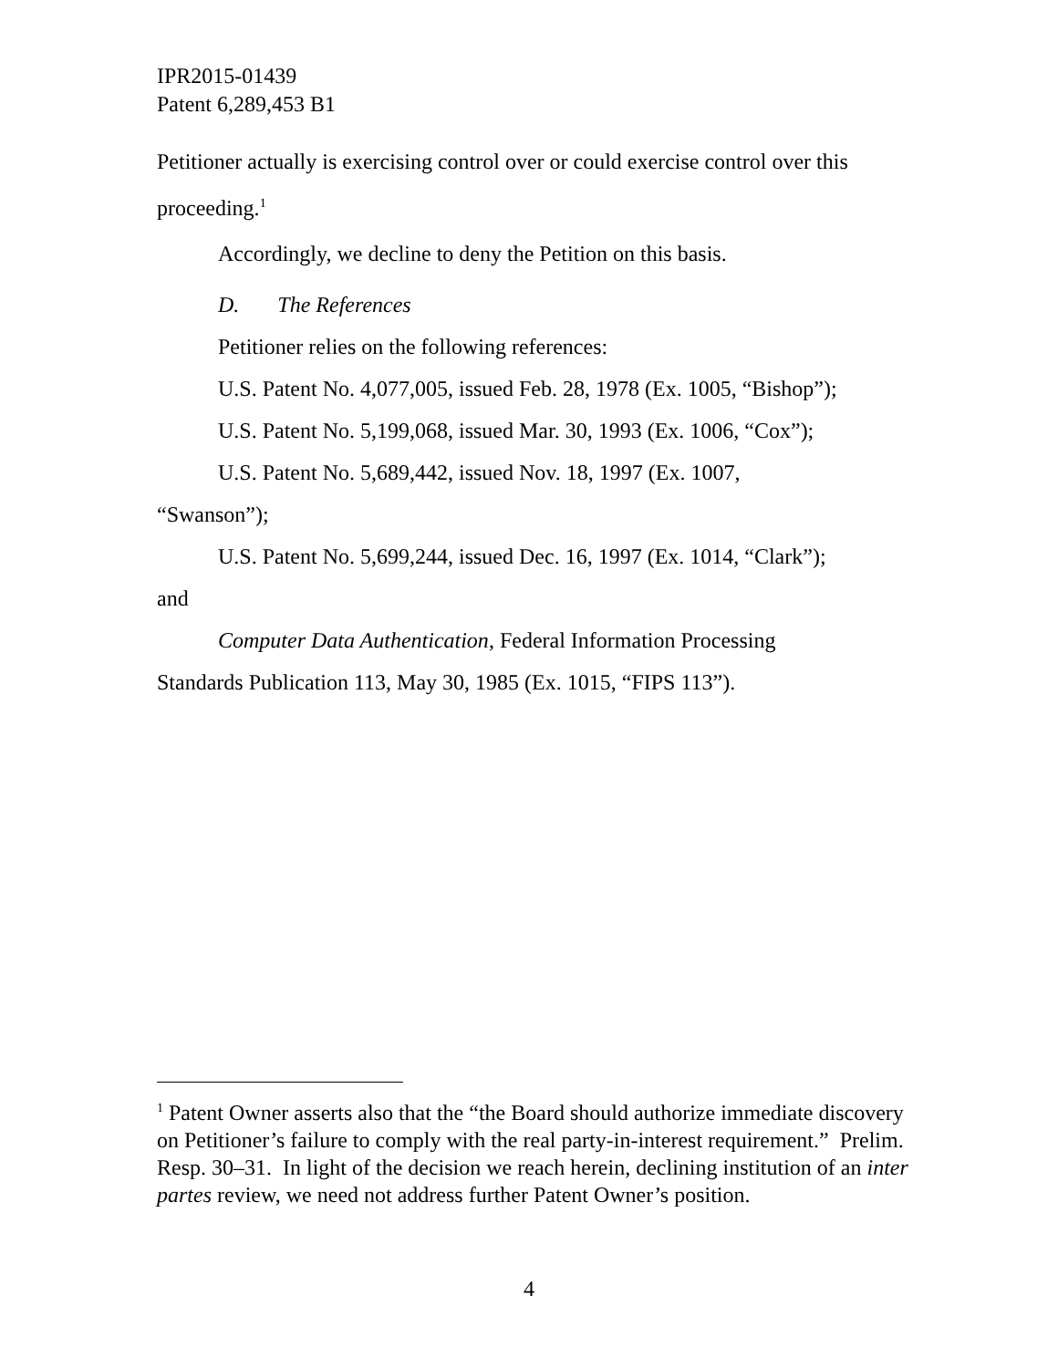IPR2015-01439
Patent 6,289,453 B1
Petitioner actually is exercising control over or could exercise control over this proceeding.<sup>1</sup>
Accordingly, we decline to deny the Petition on this basis.
D. The References
Petitioner relies on the following references:
U.S. Patent No. 4,077,005, issued Feb. 28, 1978 (Ex. 1005, “Bishop”);
U.S. Patent No. 5,199,068, issued Mar. 30, 1993 (Ex. 1006, “Cox”);
U.S. Patent No. 5,689,442, issued Nov. 18, 1997 (Ex. 1007,
“Swanson”);
U.S. Patent No. 5,699,244, issued Dec. 16, 1997 (Ex. 1014, “Clark”);
and
Computer Data Authentication, Federal Information Processing
Standards Publication 113, May 30, 1985 (Ex. 1015, “FIPS 113”).
<sup>1</sup> Patent Owner asserts also that the “the Board should authorize immediate discovery on Petitioner’s failure to comply with the real party-in-interest requirement.” Prelim. Resp. 30–31. In light of the decision we reach herein, declining institution of an inter partes review, we need not address further Patent Owner’s position.
4